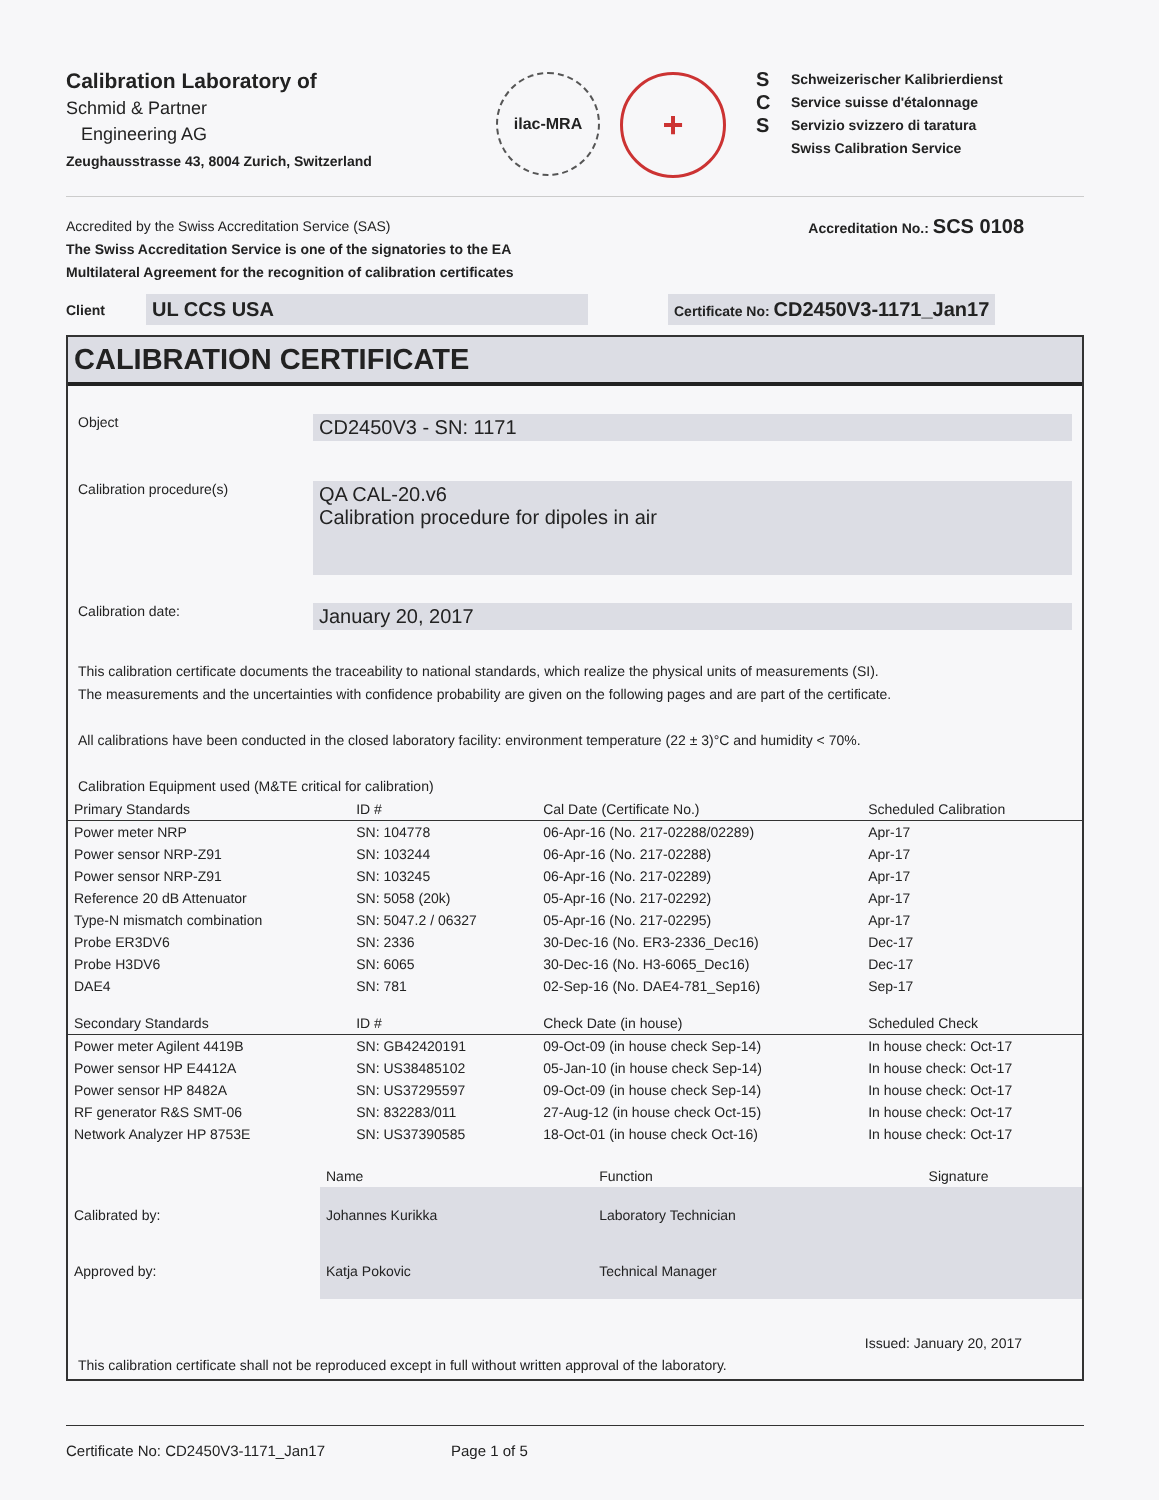Calibration Laboratory of
Schmid & Partner
Engineering AG
Zeughausstrasse 43, 8004 Zurich, Switzerland
ilac-MRA
+
S
C
S
Schweizerischer Kalibrierdienst
Service suisse d'étalonnage
Servizio svizzero di taratura
Swiss Calibration Service
Accredited by the Swiss Accreditation Service (SAS)
The Swiss Accreditation Service is one of the signatories to the EA
Multilateral Agreement for the recognition of calibration certificates
Accreditation No.: SCS 0108
Client
UL CCS USA
Certificate No: CD2450V3-1171_Jan17
CALIBRATION CERTIFICATE
Object
CD2450V3 - SN: 1171
Calibration procedure(s)
QA CAL-20.v6
Calibration procedure for dipoles in air
Calibration date:
January 20, 2017
This calibration certificate documents the traceability to national standards, which realize the physical units of measurements (SI).
The measurements and the uncertainties with confidence probability are given on the following pages and are part of the certificate.
All calibrations have been conducted in the closed laboratory facility: environment temperature (22 ± 3)°C and humidity < 70%.
Calibration Equipment used (M&TE critical for calibration)
| Primary Standards | ID # | Cal Date (Certificate No.) | Scheduled Calibration |
| --- | --- | --- | --- |
| Power meter NRP | SN: 104778 | 06-Apr-16 (No. 217-02288/02289) | Apr-17 |
| Power sensor NRP-Z91 | SN: 103244 | 06-Apr-16 (No. 217-02288) | Apr-17 |
| Power sensor NRP-Z91 | SN: 103245 | 06-Apr-16 (No. 217-02289) | Apr-17 |
| Reference 20 dB Attenuator | SN: 5058 (20k) | 05-Apr-16 (No. 217-02292) | Apr-17 |
| Type-N mismatch combination | SN: 5047.2 / 06327 | 05-Apr-16 (No. 217-02295) | Apr-17 |
| Probe ER3DV6 | SN: 2336 | 30-Dec-16 (No. ER3-2336_Dec16) | Dec-17 |
| Probe H3DV6 | SN: 6065 | 30-Dec-16 (No. H3-6065_Dec16) | Dec-17 |
| DAE4 | SN: 781 | 02-Sep-16 (No. DAE4-781_Sep16) | Sep-17 |
| Secondary Standards | ID # | Check Date (in house) | Scheduled Check |
| Power meter Agilent 4419B | SN: GB42420191 | 09-Oct-09 (in house check Sep-14) | In house check: Oct-17 |
| Power sensor HP E4412A | SN: US38485102 | 05-Jan-10 (in house check Sep-14) | In house check: Oct-17 |
| Power sensor HP 8482A | SN: US37295597 | 09-Oct-09 (in house check Sep-14) | In house check: Oct-17 |
| RF generator R&S SMT-06 | SN: 832283/011 | 27-Aug-12 (in house check Oct-15) | In house check: Oct-17 |
| Network Analyzer HP 8753E | SN: US37390585 | 18-Oct-01 (in house check Oct-16) | In house check: Oct-17 |
| | Name | Function | Signature |
| Calibrated by: | Johannes Kurikka | Laboratory Technician | |
| Approved by: | Katja Pokovic | Technical Manager | |
Issued: January 20, 2017
This calibration certificate shall not be reproduced except in full without written approval of the laboratory.
Certificate No: CD2450V3-1171_Jan17 Page 1 of 5